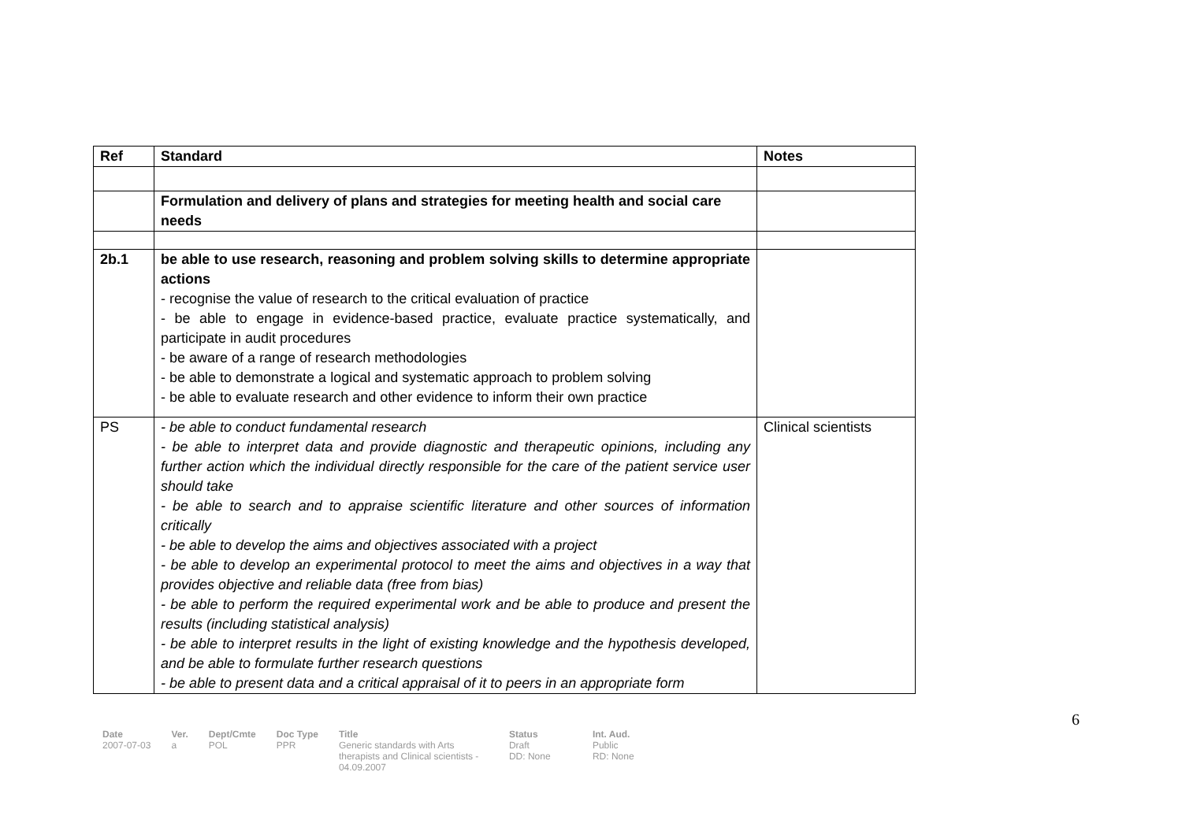| Ref | Standard | Notes |
| --- | --- | --- |
| | Formulation and delivery of plans and strategies for meeting health and social care needs | |
| 2b.1 | be able to use research, reasoning and problem solving skills to determine appropriate actions - recognise the value of research to the critical evaluation of practice - be able to engage in evidence-based practice, evaluate practice systematically, and participate in audit procedures - be aware of a range of research methodologies - be able to demonstrate a logical and systematic approach to problem solving - be able to evaluate research and other evidence to inform their own practice | |
| PS | - be able to conduct fundamental research - be able to interpret data and provide diagnostic and therapeutic opinions, including any further action which the individual directly responsible for the care of the patient service user should take - be able to search and to appraise scientific literature and other sources of information critically - be able to develop the aims and objectives associated with a project - be able to develop an experimental protocol to meet the aims and objectives in a way that provides objective and reliable data (free from bias) - be able to perform the required experimental work and be able to produce and present the results (including statistical analysis) - be able to interpret results in the light of existing knowledge and the hypothesis developed, and be able to formulate further research questions - be able to present data and a critical appraisal of it to peers in an appropriate form | Clinical scientists |
6
Date
2007-07-03
Ver.
a
Dept/Cmte
POL
Doc Type
PPR
Title
Generic standards with Arts therapists and Clinical scientists - 04.09.2007
Status
Draft
DD: None
Int. Aud.
Public
RD: None